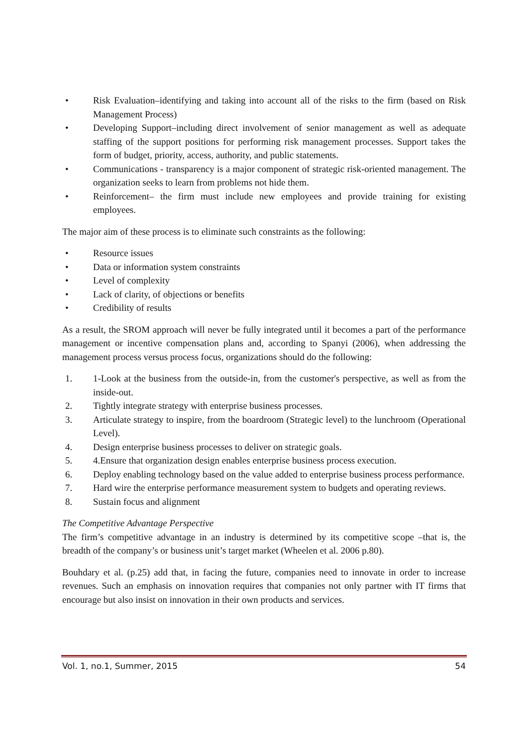• Risk Evaluation–identifying and taking into account all of the risks to the firm (based on Risk Management Process)
• Developing Support–including direct involvement of senior management as well as adequate staffing of the support positions for performing risk management processes. Support takes the form of budget, priority, access, authority, and public statements.
• Communications - transparency is a major component of strategic risk-oriented management. The organization seeks to learn from problems not hide them.
• Reinforcement– the firm must include new employees and provide training for existing employees.
The major aim of these process is to eliminate such constraints as the following:
• Resource issues
• Data or information system constraints
• Level of complexity
• Lack of clarity, of objections or benefits
• Credibility of results
As a result, the SROM approach will never be fully integrated until it becomes a part of the performance management or incentive compensation plans and, according to Spanyi (2006), when addressing the management process versus process focus, organizations should do the following:
1. 1-Look at the business from the outside-in, from the customer's perspective, as well as from the inside-out.
2. Tightly integrate strategy with enterprise business processes.
3. Articulate strategy to inspire, from the boardroom (Strategic level) to the lunchroom (Operational Level).
4. Design enterprise business processes to deliver on strategic goals.
5. 4.Ensure that organization design enables enterprise business process execution.
6. Deploy enabling technology based on the value added to enterprise business process performance.
7. Hard wire the enterprise performance measurement system to budgets and operating reviews.
8. Sustain focus and alignment
The Competitive Advantage Perspective
The firm’s competitive advantage in an industry is determined by its competitive scope –that is, the breadth of the company’s or business unit’s target market (Wheelen et al. 2006 p.80).
Bouhdary et al. (p.25) add that, in facing the future, companies need to innovate in order to increase revenues. Such an emphasis on innovation requires that companies not only partner with IT firms that encourage but also insist on innovation in their own products and services.
Vol. 1, no.1, Summer, 2015 54